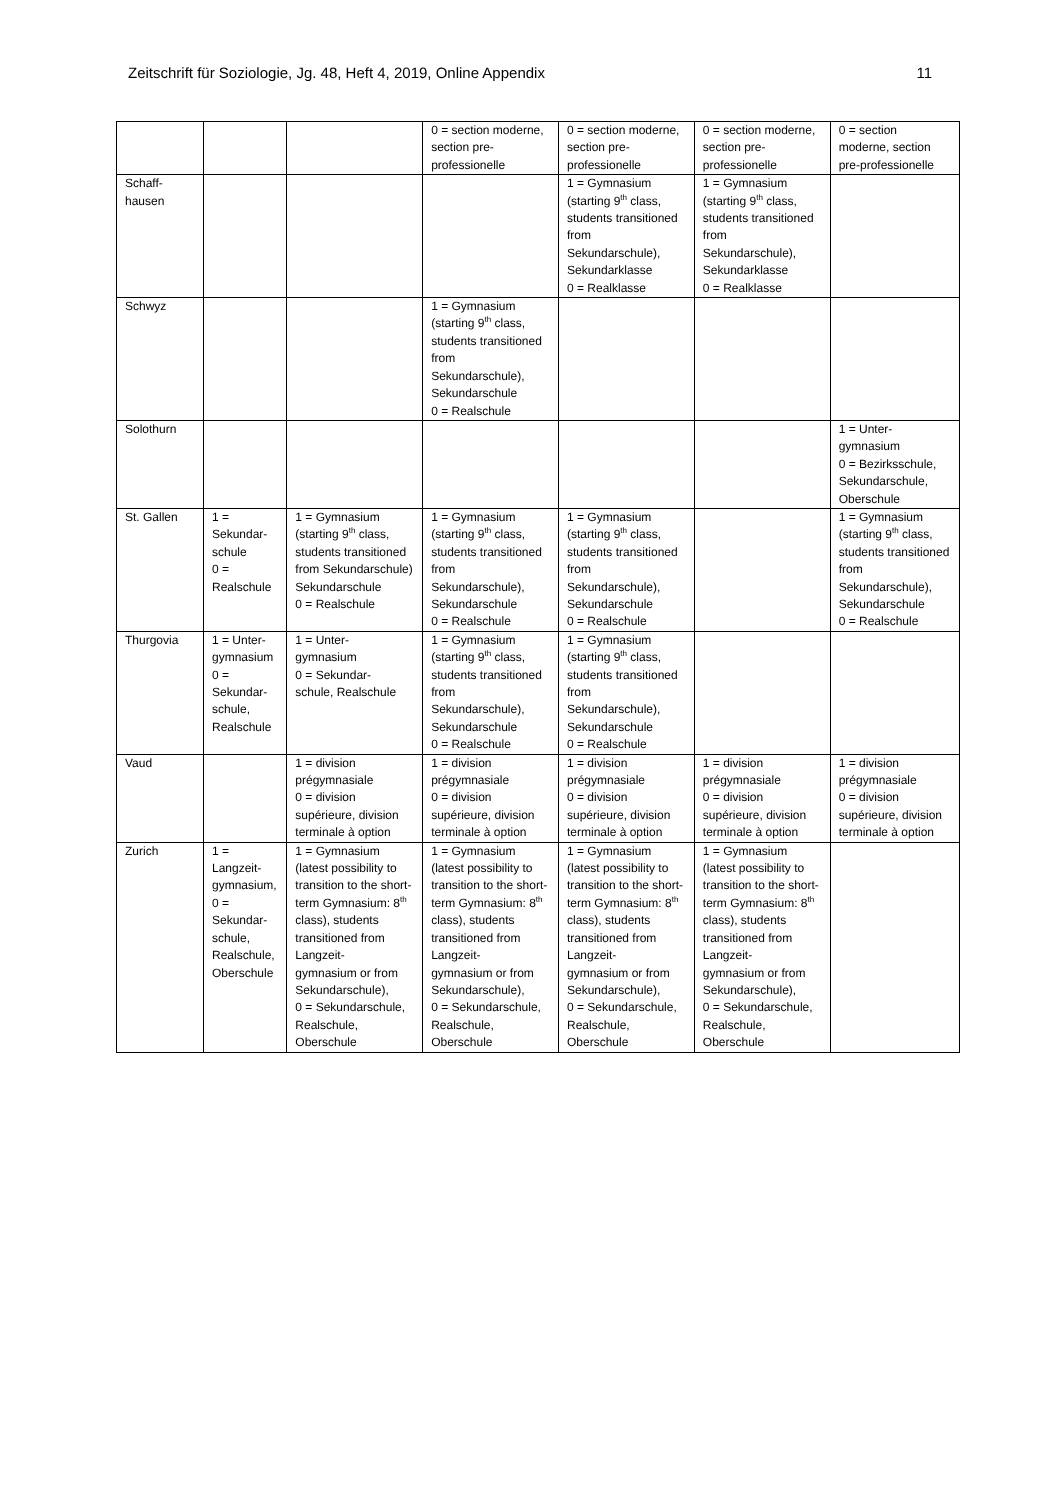Zeitschrift für Soziologie, Jg. 48, Heft 4, 2019, Online Appendix 11
| | | | 0 = section moderne, section pre-professionelle | 0 = section moderne, section pre-professionelle | 0 = section moderne, section pre-professionelle | 0 = section moderne, section pre-professionelle |
| Schaff- hausen | | | | 1 = Gymnasium (starting 9<sup>th</sup> class, students transitioned from Sekundarschule), Sekundarklasse 0 = Realklasse | 1 = Gymnasium (starting 9<sup>th</sup> class, students transitioned from Sekundarschule), Sekundarklasse 0 = Realklasse | |
| Schwyz | | | 1 = Gymnasium (starting 9<sup>th</sup> class, students transitioned from Sekundarschule), Sekundarschule 0 = Realschule | | | |
| Solothurn | | | | | | 1 = Unter- gymnasium 0 = Bezirksschule, Sekundarschule, Oberschule |
| St. Gallen | 1 = Sekundar- schule 0 = Realschule | 1 = Gymnasium (starting 9<sup>th</sup> class, students transitioned from Sekundarschule) Sekundarschule 0 = Realschule | 1 = Gymnasium (starting 9<sup>th</sup> class, students transitioned from Sekundarschule), Sekundarschule 0 = Realschule | 1 = Gymnasium (starting 9<sup>th</sup> class, students transitioned from Sekundarschule), Sekundarschule 0 = Realschule | | 1 = Gymnasium (starting 9<sup>th</sup> class, students transitioned from Sekundarschule), Sekundarschule 0 = Realschule |
| Thurgovia | 1 = Unter- gymnasium 0 = Sekundar- schule, Realschule | 1 = Unter- gymnasium 0 = Sekundar- schule, Realschule | 1 = Gymnasium (starting 9<sup>th</sup> class, students transitioned from Sekundarschule), Sekundarschule 0 = Realschule | 1 = Gymnasium (starting 9<sup>th</sup> class, students transitioned from Sekundarschule), Sekundarschule 0 = Realschule | | |
| Vaud | | 1 = division prégymnasiale 0 = division supérieure, division terminale à option | 1 = division prégymnasiale 0 = division supérieure, division terminale à option | 1 = division prégymnasiale 0 = division supérieure, division terminale à option | 1 = division prégymnasiale 0 = division supérieure, division terminale à option | 1 = division prégymnasiale 0 = division supérieure, division terminale à option |
| Zurich | 1 = Langzeit- gymnasium, 0 = Sekundar- schule, Realschule, Oberschule | 1 = Gymnasium (latest possibility to transition to the short-term Gymnasium: 8<sup>th</sup> class), students transitioned from Langzeit- gymnasium or from Sekundarschule), 0 = Sekundarschule, Realschule, Oberschule | 1 = Gymnasium (latest possibility to transition to the short-term Gymnasium: 8<sup>th</sup> class), students transitioned from Langzeit- gymnasium or from Sekundarschule), 0 = Sekundarschule, Realschule, Oberschule | 1 = Gymnasium (latest possibility to transition to the short-term Gymnasium: 8<sup>th</sup> class), students transitioned from Langzeit- gymnasium or from Sekundarschule), 0 = Sekundarschule, Realschule, Oberschule | 1 = Gymnasium (latest possibility to transition to the short-term Gymnasium: 8<sup>th</sup> class), students transitioned from Langzeit- gymnasium or from Sekundarschule), 0 = Sekundarschule, Realschule, Oberschule | |